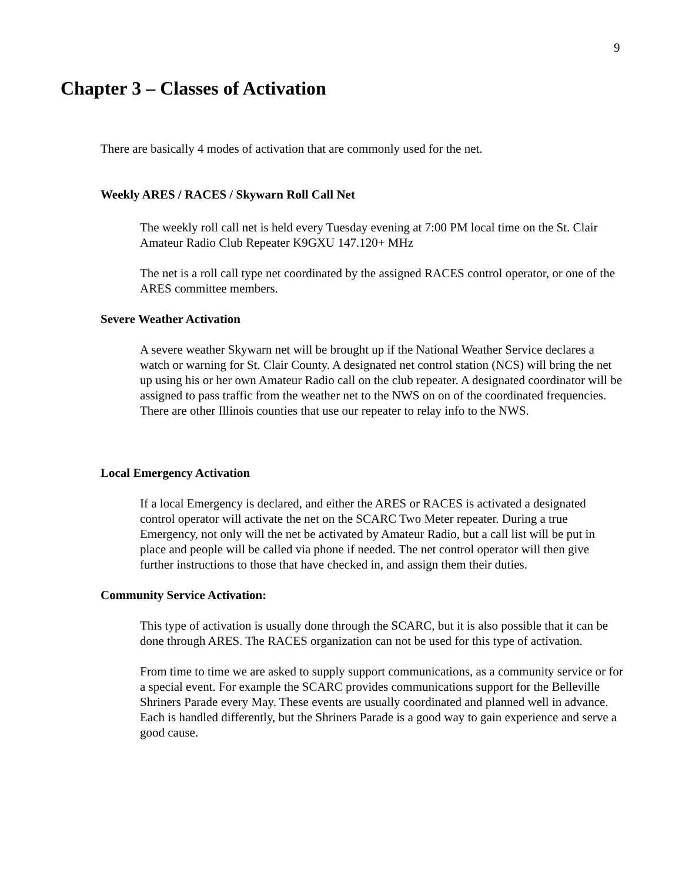9
Chapter 3 – Classes of Activation
There are basically 4 modes of activation that are commonly used for the net.
Weekly ARES / RACES / Skywarn Roll Call Net
The weekly roll call net is held every Tuesday evening at 7:00 PM local time on the St. Clair Amateur Radio Club Repeater K9GXU 147.120+ MHz
The net is a roll call type net coordinated by the assigned RACES control operator, or one of the ARES committee members.
Severe Weather Activation
A severe weather Skywarn net will be brought up if the National Weather Service declares a watch or warning for St. Clair County. A designated net control station (NCS) will bring the net up using his or her own Amateur Radio call on the club repeater. A designated coordinator will be assigned to pass traffic from the weather net to the NWS on on of the coordinated frequencies. There are other Illinois counties that use our repeater to relay info to the NWS.
Local Emergency Activation
If a local Emergency is declared, and either the ARES or RACES is activated a designated control operator will activate the net on the SCARC Two Meter repeater. During a true Emergency, not only will the net be activated by Amateur Radio, but a call list will be put in place and people will be called via phone if needed. The net control operator will then give further instructions to those that have checked in, and assign them their duties.
Community Service Activation:
This type of activation is usually done through the SCARC, but it is also possible that it can be done through ARES. The RACES organization can not be used for this type of activation.
From time to time we are asked to supply support communications, as a community service or for a special event. For example the SCARC provides communications support for the Belleville Shriners Parade every May. These events are usually coordinated and planned well in advance. Each is handled differently, but the Shriners Parade is a good way to gain experience and serve a good cause.